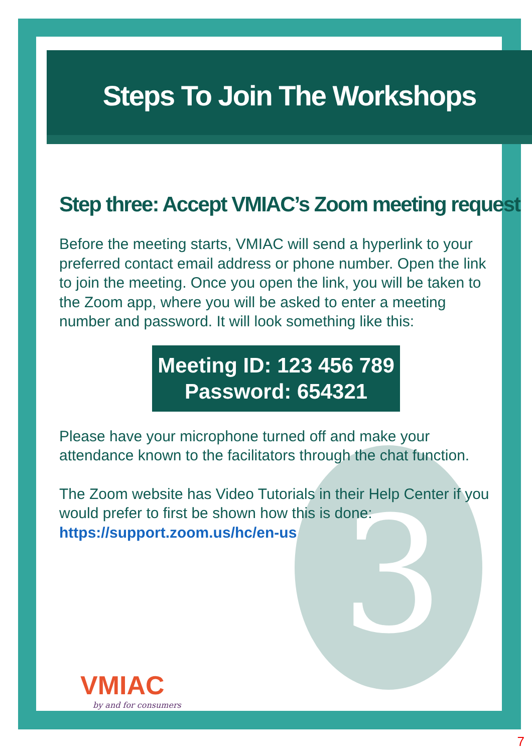3
Steps To Join The Workshops
Step three: Accept VMIAC’s Zoom meeting request
Before the meeting starts, VMIAC will send a hyperlink to your preferred contact email address or phone number. Open the link to join the meeting. Once you open the link, you will be taken to the Zoom app, where you will be asked to enter a meeting number and password. It will look something like this:
Meeting ID: 123 456 789
Password: 654321
Please have your microphone turned off and make your attendance known to the facilitators through the chat function.
The Zoom website has Video Tutorials in their Help Center if you would prefer to first be shown how this is done: https://support.zoom.us/hc/en-us
VMIAC
by and for consumers
7